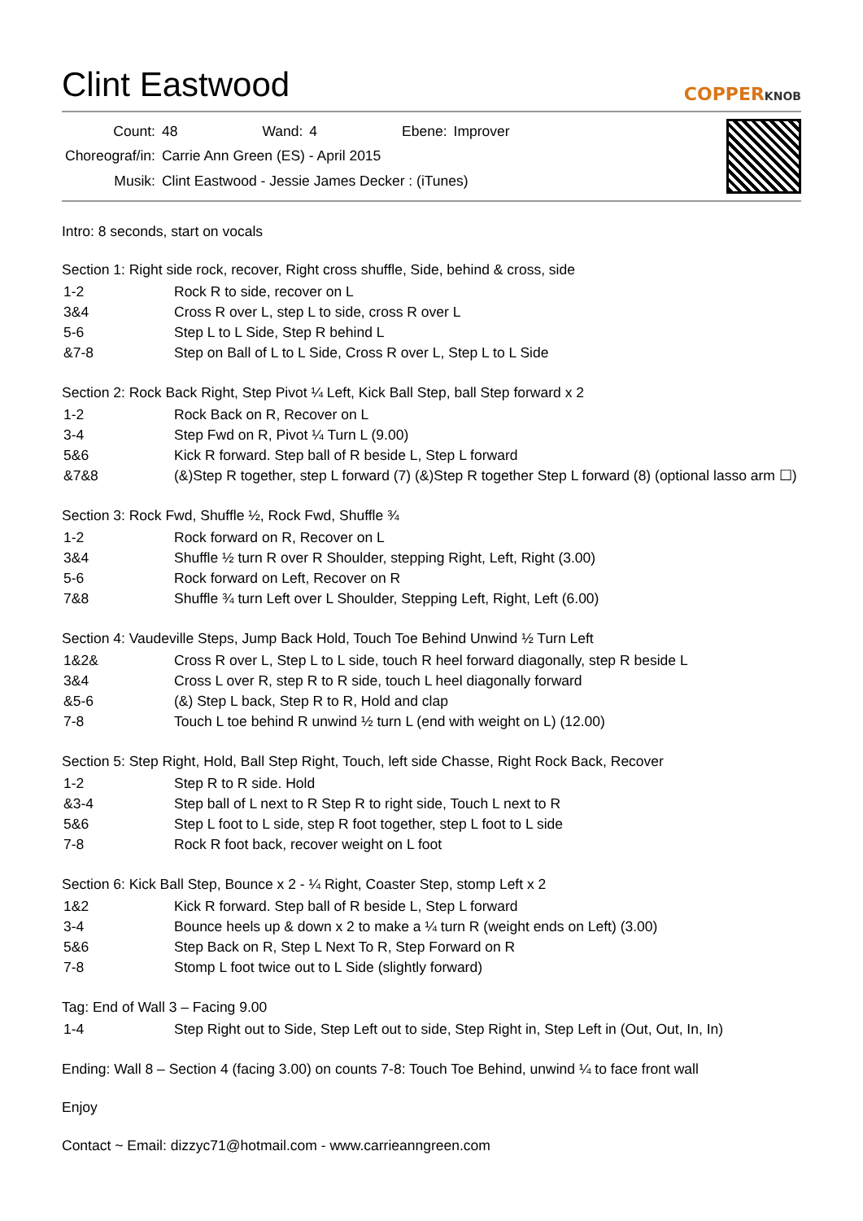Clint Eastwood
COPPERKNOB
| Count: | 48 | Wand: | 4 | Ebene: | Improver |
| Choreograf/in: | Carrie Ann Green (ES) - April 2015 | | | | |
| Musik: | Clint Eastwood - Jessie James Decker : (iTunes) | | | | |
Intro: 8 seconds, start on vocals
Section 1: Right side rock, recover, Right cross shuffle, Side, behind & cross, side
| 1-2 | Rock R to side, recover on L |
| 3&4 | Cross R over L, step L to side, cross R over L |
| 5-6 | Step L to L Side, Step R behind L |
| &7-8 | Step on Ball of L to L Side, Cross R over L, Step L to L Side |
Section 2: Rock Back Right, Step Pivot ¼ Left, Kick Ball Step, ball Step forward x 2
| 1-2 | Rock Back on R, Recover on L |
| 3-4 | Step Fwd on R, Pivot ¼ Turn L (9.00) |
| 5&6 | Kick R forward. Step ball of R beside L, Step L forward |
| &7&8 | (&)Step R together, step L forward (7) (&)Step R together Step L forward (8) (optional lasso arm ☐) |
Section 3: Rock Fwd, Shuffle ½, Rock Fwd, Shuffle ¾
| 1-2 | Rock forward on R, Recover on L |
| 3&4 | Shuffle ½ turn R over R Shoulder, stepping Right, Left, Right (3.00) |
| 5-6 | Rock forward on Left, Recover on R |
| 7&8 | Shuffle ¾ turn Left over L Shoulder, Stepping Left, Right, Left (6.00) |
Section 4: Vaudeville Steps, Jump Back Hold, Touch Toe Behind Unwind ½ Turn Left
| 1&2& | Cross R over L, Step L to L side, touch R heel forward diagonally, step R beside L |
| 3&4 | Cross L over R, step R to R side, touch L heel diagonally forward |
| &5-6 | (&) Step L back, Step R to R, Hold and clap |
| 7-8 | Touch L toe behind R unwind ½ turn L (end with weight on L) (12.00) |
Section 5: Step Right, Hold, Ball Step Right, Touch, left side Chasse, Right Rock Back, Recover
| 1-2 | Step R to R side. Hold |
| &3-4 | Step ball of L next to R Step R to right side, Touch L next to R |
| 5&6 | Step L foot to L side, step R foot together, step L foot to L side |
| 7-8 | Rock R foot back, recover weight on L foot |
Section 6: Kick Ball Step, Bounce x 2 - ¼ Right, Coaster Step, stomp Left x 2
| 1&2 | Kick R forward. Step ball of R beside L, Step L forward |
| 3-4 | Bounce heels up & down x 2 to make a ¼ turn R (weight ends on Left) (3.00) |
| 5&6 | Step Back on R, Step L Next To R, Step Forward on R |
| 7-8 | Stomp L foot twice out to L Side (slightly forward) |
Tag: End of Wall 3 – Facing 9.00
| 1-4 | Step Right out to Side, Step Left out to side, Step Right in, Step Left in (Out, Out, In, In) |
Ending: Wall 8 – Section 4 (facing 3.00) on counts 7-8: Touch Toe Behind, unwind ¼ to face front wall
Enjoy
Contact ~ Email: dizzyc71@hotmail.com - www.carrieanngreen.com